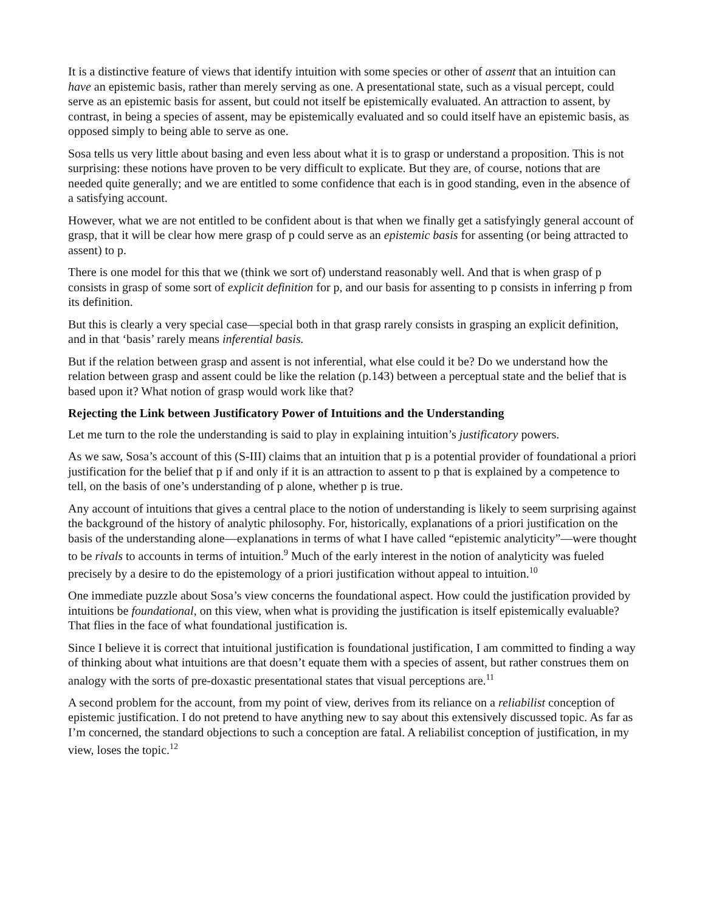It is a distinctive feature of views that identify intuition with some species or other of assent that an intuition can have an epistemic basis, rather than merely serving as one. A presentational state, such as a visual percept, could serve as an epistemic basis for assent, but could not itself be epistemically evaluated. An attraction to assent, by contrast, in being a species of assent, may be epistemically evaluated and so could itself have an epistemic basis, as opposed simply to being able to serve as one.
Sosa tells us very little about basing and even less about what it is to grasp or understand a proposition. This is not surprising: these notions have proven to be very difficult to explicate. But they are, of course, notions that are needed quite generally; and we are entitled to some confidence that each is in good standing, even in the absence of a satisfying account.
However, what we are not entitled to be confident about is that when we finally get a satisfyingly general account of grasp, that it will be clear how mere grasp of p could serve as an epistemic basis for assenting (or being attracted to assent) to p.
There is one model for this that we (think we sort of) understand reasonably well. And that is when grasp of p consists in grasp of some sort of explicit definition for p, and our basis for assenting to p consists in inferring p from its definition.
But this is clearly a very special case—special both in that grasp rarely consists in grasping an explicit definition, and in that ‘basis’ rarely means inferential basis.
But if the relation between grasp and assent is not inferential, what else could it be? Do we understand how the relation between grasp and assent could be like the relation (p.143) between a perceptual state and the belief that is based upon it? What notion of grasp would work like that?
Rejecting the Link between Justificatory Power of Intuitions and the Understanding
Let me turn to the role the understanding is said to play in explaining intuition’s justificatory powers.
As we saw, Sosa’s account of this (S-III) claims that an intuition that p is a potential provider of foundational a priori justification for the belief that p if and only if it is an attraction to assent to p that is explained by a competence to tell, on the basis of one’s understanding of p alone, whether p is true.
Any account of intuitions that gives a central place to the notion of understanding is likely to seem surprising against the background of the history of analytic philosophy. For, historically, explanations of a priori justification on the basis of the understanding alone—explanations in terms of what I have called “epistemic analyticity”—were thought to be rivals to accounts in terms of intuition.<sup>9</sup> Much of the early interest in the notion of analyticity was fueled precisely by a desire to do the epistemology of a priori justification without appeal to intuition.<sup>10</sup>
One immediate puzzle about Sosa’s view concerns the foundational aspect. How could the justification provided by intuitions be foundational, on this view, when what is providing the justification is itself epistemically evaluable? That flies in the face of what foundational justification is.
Since I believe it is correct that intuitional justification is foundational justification, I am committed to finding a way of thinking about what intuitions are that doesn’t equate them with a species of assent, but rather construes them on analogy with the sorts of pre-doxastic presentational states that visual perceptions are.<sup>11</sup>
A second problem for the account, from my point of view, derives from its reliance on a reliabilist conception of epistemic justification. I do not pretend to have anything new to say about this extensively discussed topic. As far as I’m concerned, the standard objections to such a conception are fatal. A reliabilist conception of justification, in my view, loses the topic.<sup>12</sup>